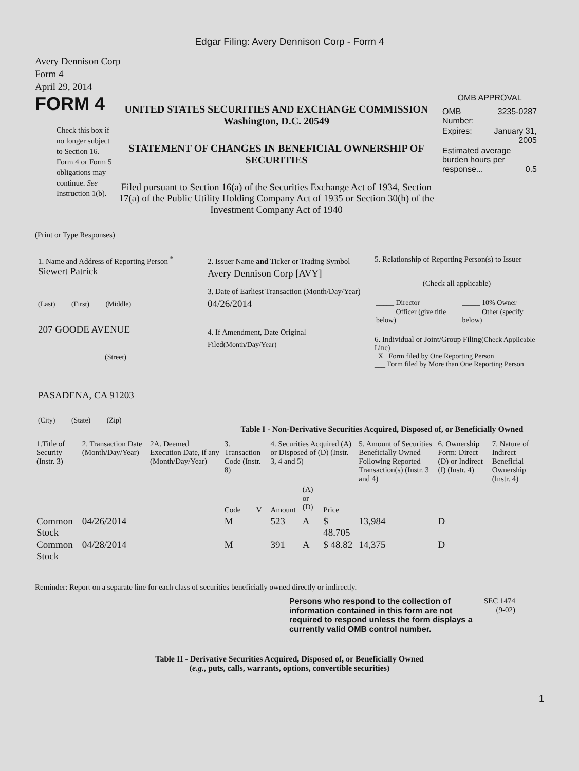Edgar Filing: Avery Dennison Corp - Form 4
Avery Dennison Corp
Form 4
April 29, 2014
FORM 4
Check this box if no longer subject to Section 16. Form 4 or Form 5 obligations may continue. See Instruction 1(b).
UNITED STATES SECURITIES AND EXCHANGE COMMISSION
Washington, D.C. 20549
STATEMENT OF CHANGES IN BENEFICIAL OWNERSHIP OF SECURITIES
Filed pursuant to Section 16(a) of the Securities Exchange Act of 1934, Section 17(a) of the Public Utility Holding Company Act of 1935 or Section 30(h) of the Investment Company Act of 1940
OMB APPROVAL
| OMB Number: | 3235-0287 |
| Expires: | January 31, 2005 |
| Estimated average burden hours per response... 0.5 | |
(Print or Type Responses)
1. Name and Address of Reporting Person <sup>*</sup>
Siewert Patrick
(Last) (First) (Middle)
207 GOODE AVENUE
(Street)
PASADENA, CA 91203
(City) (State) (Zip)
2. Issuer Name and Ticker or Trading Symbol
Avery Dennison Corp [AVY]
3. Date of Earliest Transaction (Month/Day/Year)
04/26/2014
4. If Amendment, Date Original Filed(Month/Day/Year)
5. Relationship of Reporting Person(s) to Issuer
(Check all applicable)
| _____ Director | _____ 10% Owner |
| _____ Officer (give title below) | _____ Other (specify below) |
6. Individual or Joint/Group Filing(Check Applicable Line)
_X_ Form filed by One Reporting Person
___ Form filed by More than One Reporting Person
Table I - Non-Derivative Securities Acquired, Disposed of, or Beneficially Owned
| 1.Title of Security (Instr. 3) | 2. Transaction Date (Month/Day/Year) | 2A. Deemed Execution Date, if any (Month/Day/Year) | 3. Transaction Code (Instr. 8) | | 4. Securities Acquired (A) or Disposed of (D) (Instr. 3, 4 and 5) | | | 5. Amount of Securities Beneficially Owned Following Reported Transaction(s) (Instr. 3 and 4) | 6. Ownership Form: Direct (D) or Indirect (I) (Instr. 4) | 7. Nature of Indirect Beneficial Ownership (Instr. 4) |
| --- | --- | --- | --- | --- | --- | --- | --- | --- | --- | --- |
| | | | Code | V | Amount | (A) or (D) | Price | | | |
| Common Stock | 04/26/2014 | | M | | 523 | A | $ 48.705 | 13,984 | D | |
| Common Stock | 04/28/2014 | | M | | 391 | A | $ 48.82 | 14,375 | D | |
Reminder: Report on a separate line for each class of securities beneficially owned directly or indirectly.
Persons who respond to the collection of information contained in this form are not required to respond unless the form displays a currently valid OMB control number.
SEC 1474
(9-02)
Table II - Derivative Securities Acquired, Disposed of, or Beneficially Owned
(e.g., puts, calls, warrants, options, convertible securities)
1